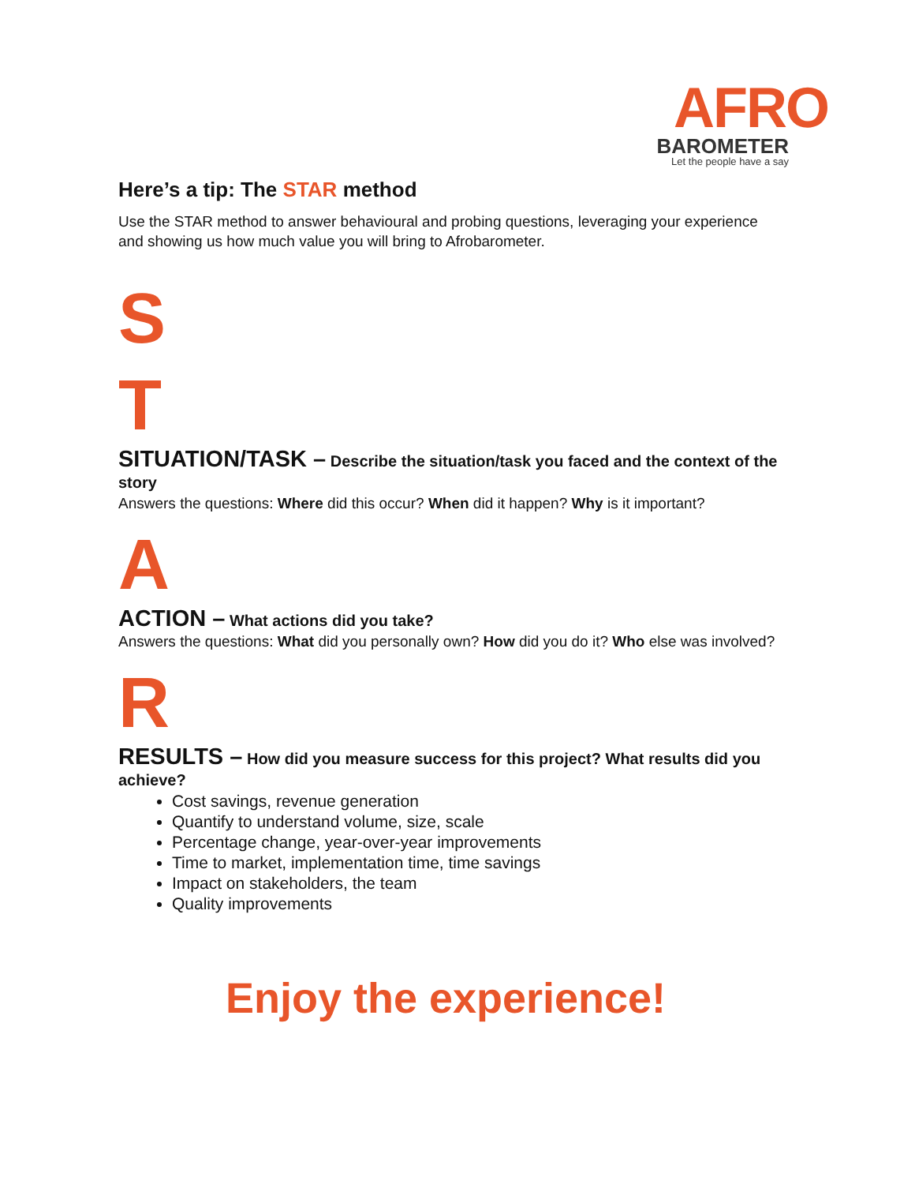AFRO
BAROMETER
Let the people have a say
Here’s a tip: The STAR method
Use the STAR method to answer behavioural and probing questions, leveraging your experience and showing us how much value you will bring to Afrobarometer.
S
T
SITUATION/TASK – Describe the situation/task you faced and the context of the story
Answers the questions: Where did this occur? When did it happen? Why is it important?
A
ACTION – What actions did you take?
Answers the questions: What did you personally own? How did you do it? Who else was involved?
R
RESULTS – How did you measure success for this project? What results did you achieve?
Cost savings, revenue generation
Quantify to understand volume, size, scale
Percentage change, year-over-year improvements
Time to market, implementation time, time savings
Impact on stakeholders, the team
Quality improvements
Enjoy the experience!